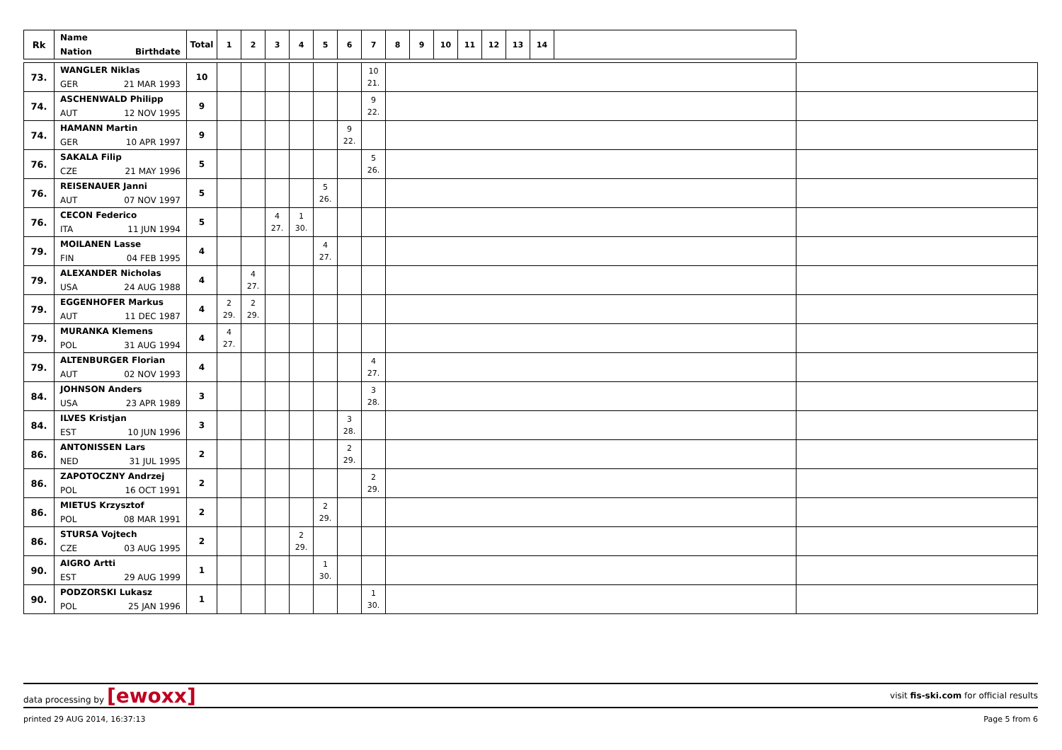| Rk | Name Nation Birthdate | Total | 1 | 2 | 3 | 4 | 5 | 6 | 7 | 8 | 9 | 10 | 11 | 12 | 13 | 14 | | |
| --- | --- | --- | --- | --- | --- | --- | --- | --- | --- | --- | --- | --- | --- | --- | --- | --- | --- | --- |
| 73. | WANGLER Niklas GER 21 MAR 1993 | 10 | | | | | | | 10 21. | | | | | | | | | |
| 74. | ASCHENWALD Philipp AUT 12 NOV 1995 | 9 | | | | | | | 9 22. | | | | | | | | | |
| 74. | HAMANN Martin GER 10 APR 1997 | 9 | | | | | | 9 22. | | | | | | | | | | |
| 76. | SAKALA Filip CZE 21 MAY 1996 | 5 | | | | | | | 5 26. | | | | | | | | | |
| 76. | REISENAUER Janni AUT 07 NOV 1997 | 5 | | | | | 5 26. | | | | | | | | | | | |
| 76. | CECON Federico ITA 11 JUN 1994 | 5 | | | 4 27. | 1 30. | | | | | | | | | | | | |
| 79. | MOILANEN Lasse FIN 04 FEB 1995 | 4 | | | | | 4 27. | | | | | | | | | | | |
| 79. | ALEXANDER Nicholas USA 24 AUG 1988 | 4 | | 4 27. | | | | | | | | | | | | | | |
| 79. | EGGENHOFER Markus AUT 11 DEC 1987 | 4 | 2 29. | 2 29. | | | | | | | | | | | | | | |
| 79. | MURANKA Klemens POL 31 AUG 1994 | 4 | 4 27. | | | | | | | | | | | | | | | |
| 79. | ALTENBURGER Florian AUT 02 NOV 1993 | 4 | | | | | | | 4 27. | | | | | | | | | |
| 84. | JOHNSON Anders USA 23 APR 1989 | 3 | | | | | | | 3 28. | | | | | | | | | |
| 84. | ILVES Kristjan EST 10 JUN 1996 | 3 | | | | | | 3 28. | | | | | | | | | | |
| 86. | ANTONISSEN Lars NED 31 JUL 1995 | 2 | | | | | | 2 29. | | | | | | | | | | |
| 86. | ZAPOTOCZNY Andrzej POL 16 OCT 1991 | 2 | | | | | | | 2 29. | | | | | | | | | |
| 86. | MIETUS Krzysztof POL 08 MAR 1991 | 2 | | | | | 2 29. | | | | | | | | | | | |
| 86. | STURSA Vojtech CZE 03 AUG 1995 | 2 | | | | 2 29. | | | | | | | | | | | | |
| 90. | AIGRO Artti EST 29 AUG 1999 | 1 | | | | | 1 30. | | | | | | | | | | | |
| 90. | PODZORSKI Lukasz POL 25 JAN 1996 | 1 | | | | | | | 1 30. | | | | | | | | | |
data processing by [ewoxx]
visit fis-ski.com for official results
printed 29 AUG 2014, 16:37:13 Page 5 from 6